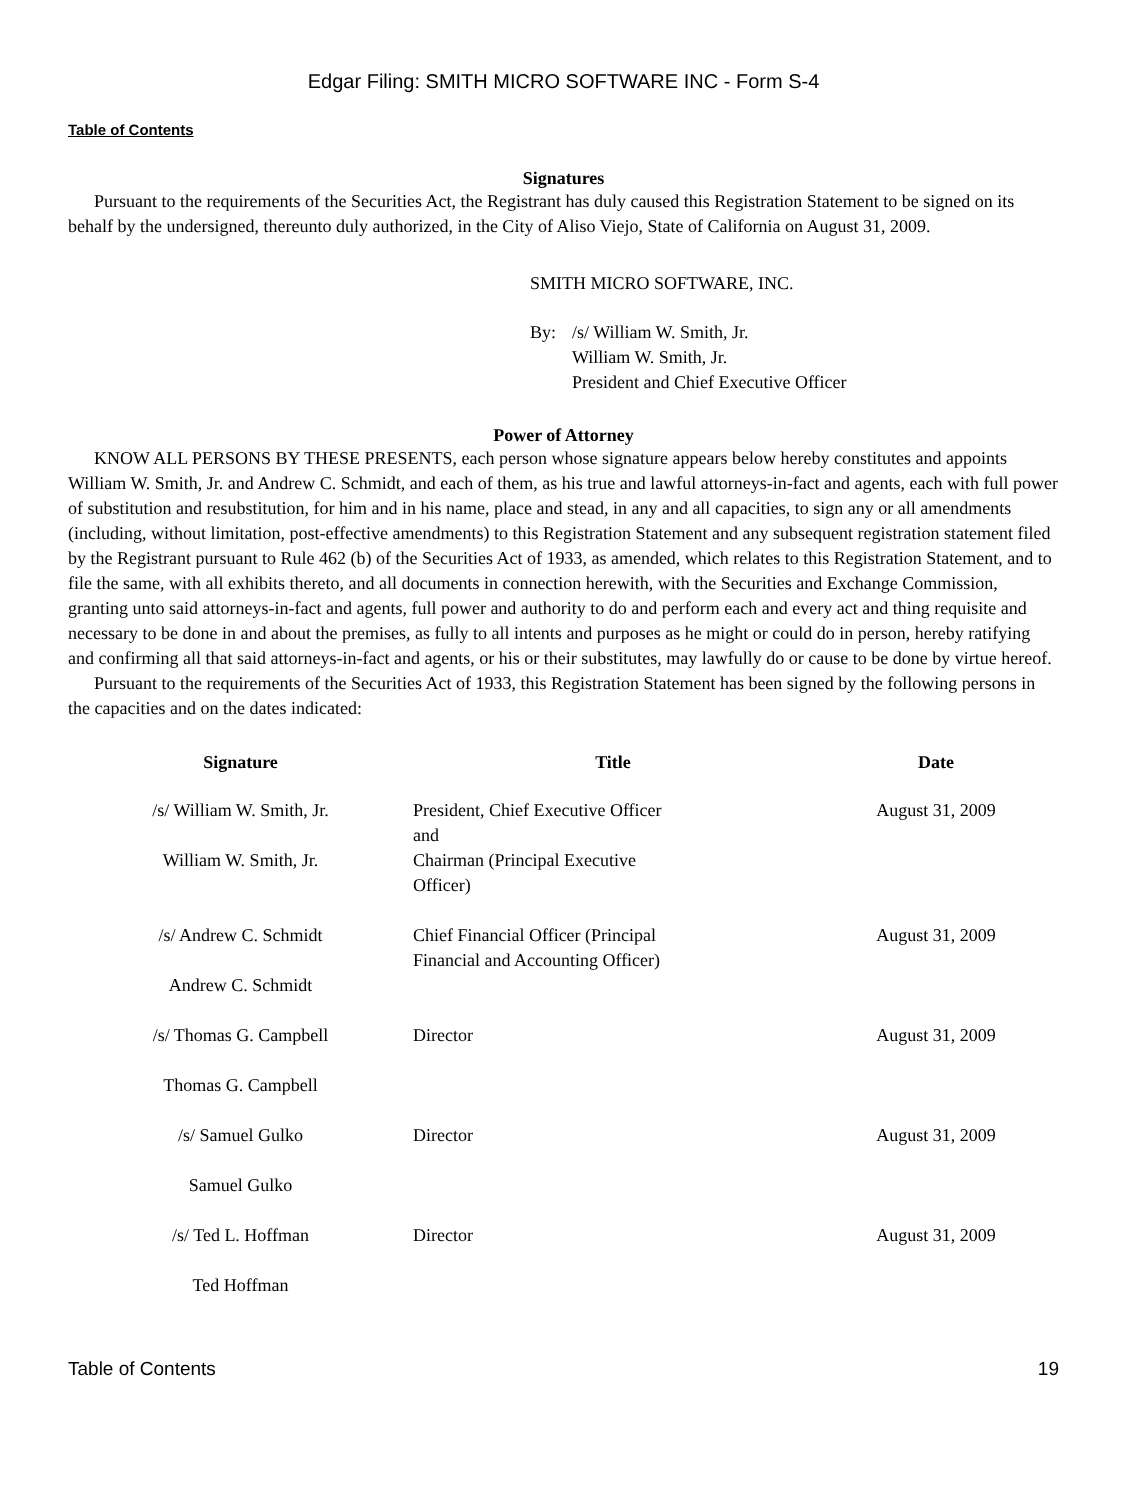Edgar Filing: SMITH MICRO SOFTWARE INC - Form S-4
Table of Contents
Signatures
Pursuant to the requirements of the Securities Act, the Registrant has duly caused this Registration Statement to be signed on its behalf by the undersigned, thereunto duly authorized, in the City of Aliso Viejo, State of California on August 31, 2009.
SMITH MICRO SOFTWARE, INC.
By: /s/ William W. Smith, Jr.
William W. Smith, Jr.
President and Chief Executive Officer
Power of Attorney
KNOW ALL PERSONS BY THESE PRESENTS, each person whose signature appears below hereby constitutes and appoints William W. Smith, Jr. and Andrew C. Schmidt, and each of them, as his true and lawful attorneys-in-fact and agents, each with full power of substitution and resubstitution, for him and in his name, place and stead, in any and all capacities, to sign any or all amendments (including, without limitation, post-effective amendments) to this Registration Statement and any subsequent registration statement filed by the Registrant pursuant to Rule 462 (b) of the Securities Act of 1933, as amended, which relates to this Registration Statement, and to file the same, with all exhibits thereto, and all documents in connection herewith, with the Securities and Exchange Commission, granting unto said attorneys-in-fact and agents, full power and authority to do and perform each and every act and thing requisite and necessary to be done in and about the premises, as fully to all intents and purposes as he might or could do in person, hereby ratifying and confirming all that said attorneys-in-fact and agents, or his or their substitutes, may lawfully do or cause to be done by virtue hereof.
Pursuant to the requirements of the Securities Act of 1933, this Registration Statement has been signed by the following persons in the capacities and on the dates indicated:
| Signature | Title | Date |
| --- | --- | --- |
| /s/ William W. Smith, Jr. William W. Smith, Jr. | President, Chief Executive Officer and Chairman (Principal Executive Officer) | August 31, 2009 |
| /s/ Andrew C. Schmidt Andrew C. Schmidt | Chief Financial Officer (Principal Financial and Accounting Officer) | August 31, 2009 |
| /s/ Thomas G. Campbell Thomas G. Campbell | Director | August 31, 2009 |
| /s/ Samuel Gulko Samuel Gulko | Director | August 31, 2009 |
| /s/ Ted L. Hoffman Ted Hoffman | Director | August 31, 2009 |
Table of Contents 19